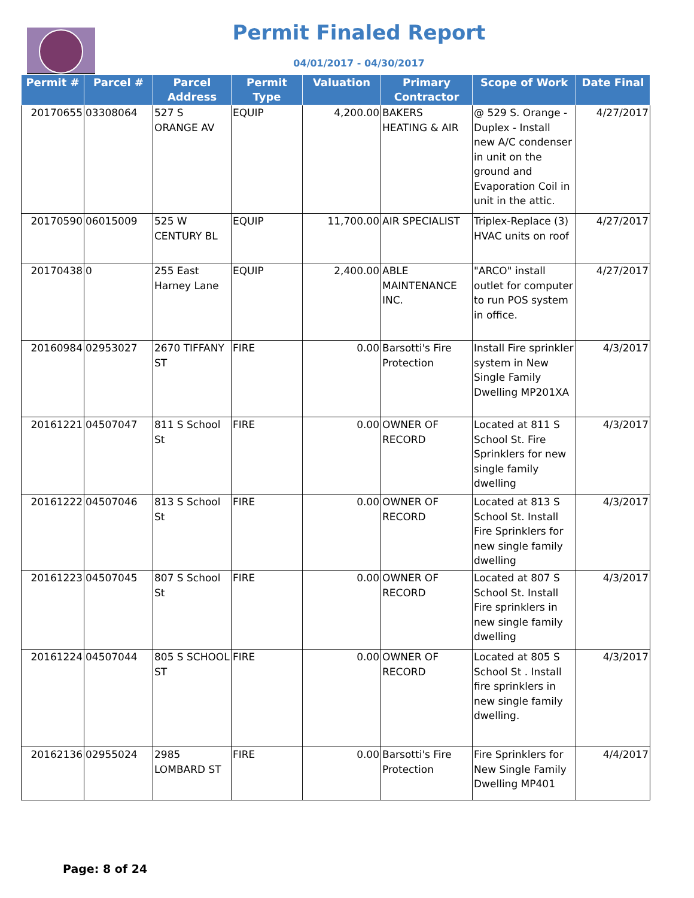Permit Finaled Report
04/01/2017 - 04/30/2017
| Permit # | Parcel # | Parcel Address | Permit Type | Valuation | Primary Contractor | Scope of Work | Date Final |
| --- | --- | --- | --- | --- | --- | --- | --- |
| 20170655 | 03308064 | 527 S ORANGE AV | EQUIP | 4,200.00 | BAKERS HEATING & AIR | @ 529 S. Orange - Duplex - Install new A/C condenser in unit on the ground and Evaporation Coil in unit in the attic. | 4/27/2017 |
| 20170590 | 06015009 | 525 W CENTURY BL | EQUIP | 11,700.00 | AIR SPECIALIST | Triplex-Replace (3) HVAC units on roof | 4/27/2017 |
| 20170438 | 0 | 255 East Harney Lane | EQUIP | 2,400.00 | ABLE MAINTENANCE INC. | "ARCO" install outlet for computer to run POS system in office. | 4/27/2017 |
| 20160984 | 02953027 | 2670 TIFFANY ST | FIRE | 0.00 | Barsotti's Fire Protection | Install Fire sprinkler system in New Single Family Dwelling MP201XA | 4/3/2017 |
| 20161221 | 04507047 | 811 S School St | FIRE | 0.00 | OWNER OF RECORD | Located at 811 S School St. Fire Sprinklers for new single family dwelling | 4/3/2017 |
| 20161222 | 04507046 | 813 S School St | FIRE | 0.00 | OWNER OF RECORD | Located at 813 S School St. Install Fire Sprinklers for new single family dwelling | 4/3/2017 |
| 20161223 | 04507045 | 807 S School St | FIRE | 0.00 | OWNER OF RECORD | Located at 807 S School St. Install Fire sprinklers in new single family dwelling | 4/3/2017 |
| 20161224 | 04507044 | 805 S SCHOOL ST | FIRE | 0.00 | OWNER OF RECORD | Located at 805 S School St . Install fire sprinklers in new single family dwelling. | 4/3/2017 |
| 20162136 | 02955024 | 2985 LOMBARD ST | FIRE | 0.00 | Barsotti's Fire Protection | Fire Sprinklers for New Single Family Dwelling MP401 | 4/4/2017 |
Page: 8 of 24